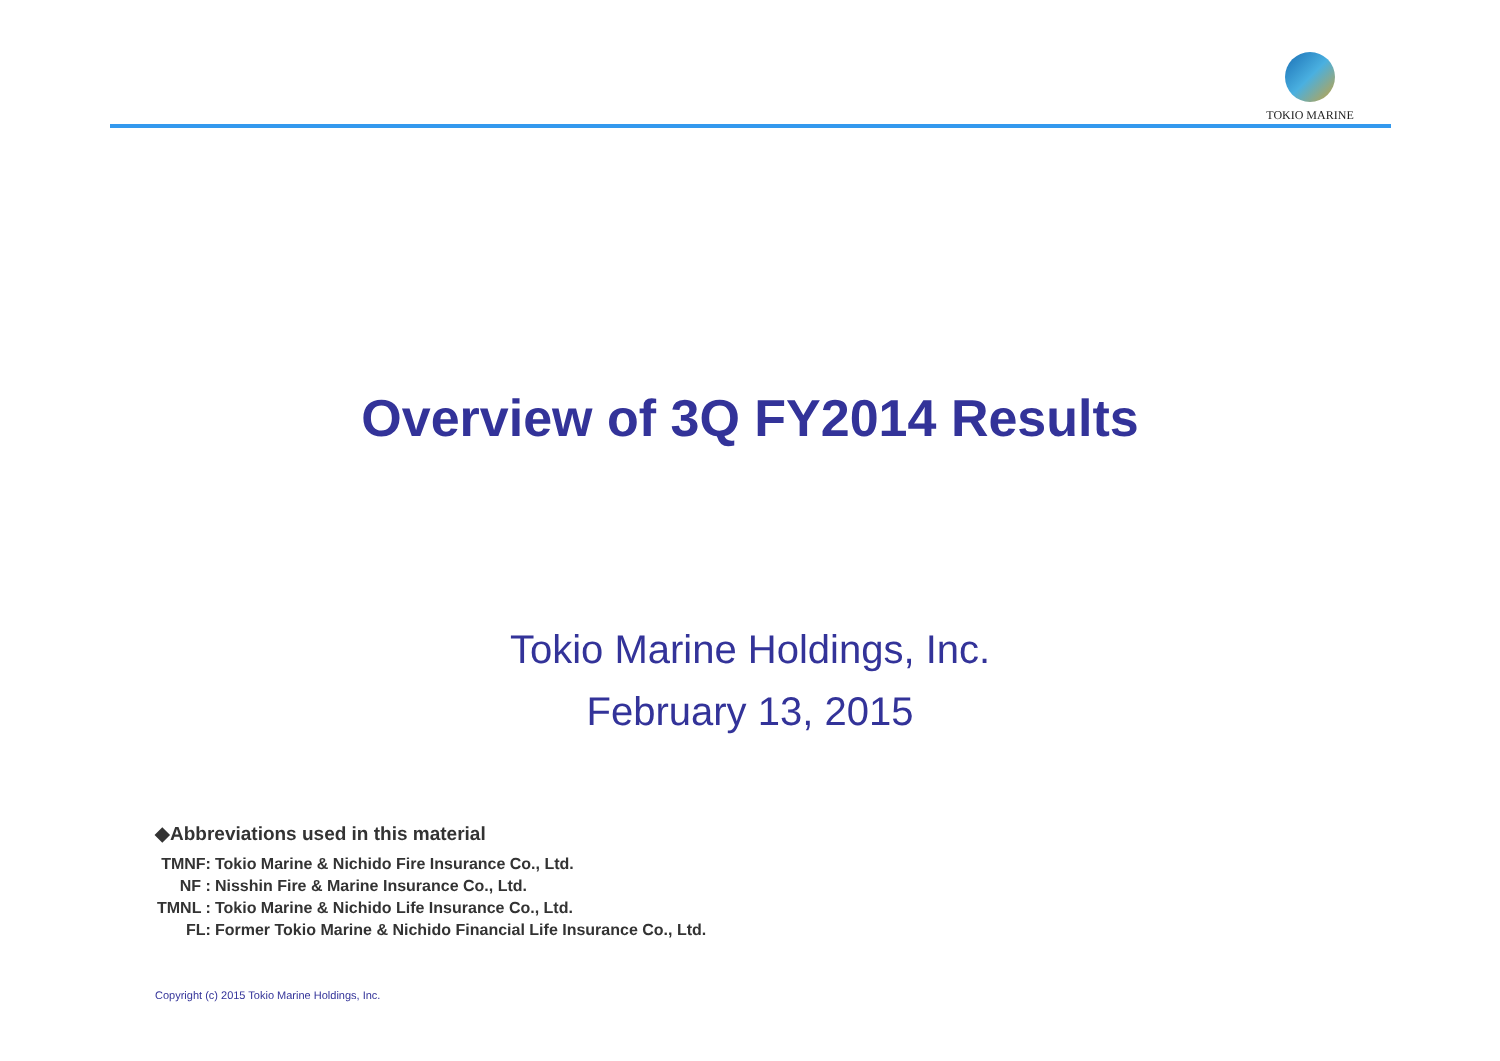TOKIO MARINE
Overview of 3Q FY2014 Results
Tokio Marine Holdings, Inc.
February 13, 2015
◆Abbreviations used in this material
| TMNF: | Tokio Marine & Nichido Fire Insurance Co., Ltd. |
| NF : | Nisshin Fire & Marine Insurance Co., Ltd. |
| TMNL : | Tokio Marine & Nichido Life Insurance Co., Ltd. |
| FL: | Former Tokio Marine & Nichido Financial Life Insurance Co., Ltd. |
Copyright (c) 2015 Tokio Marine Holdings, Inc.